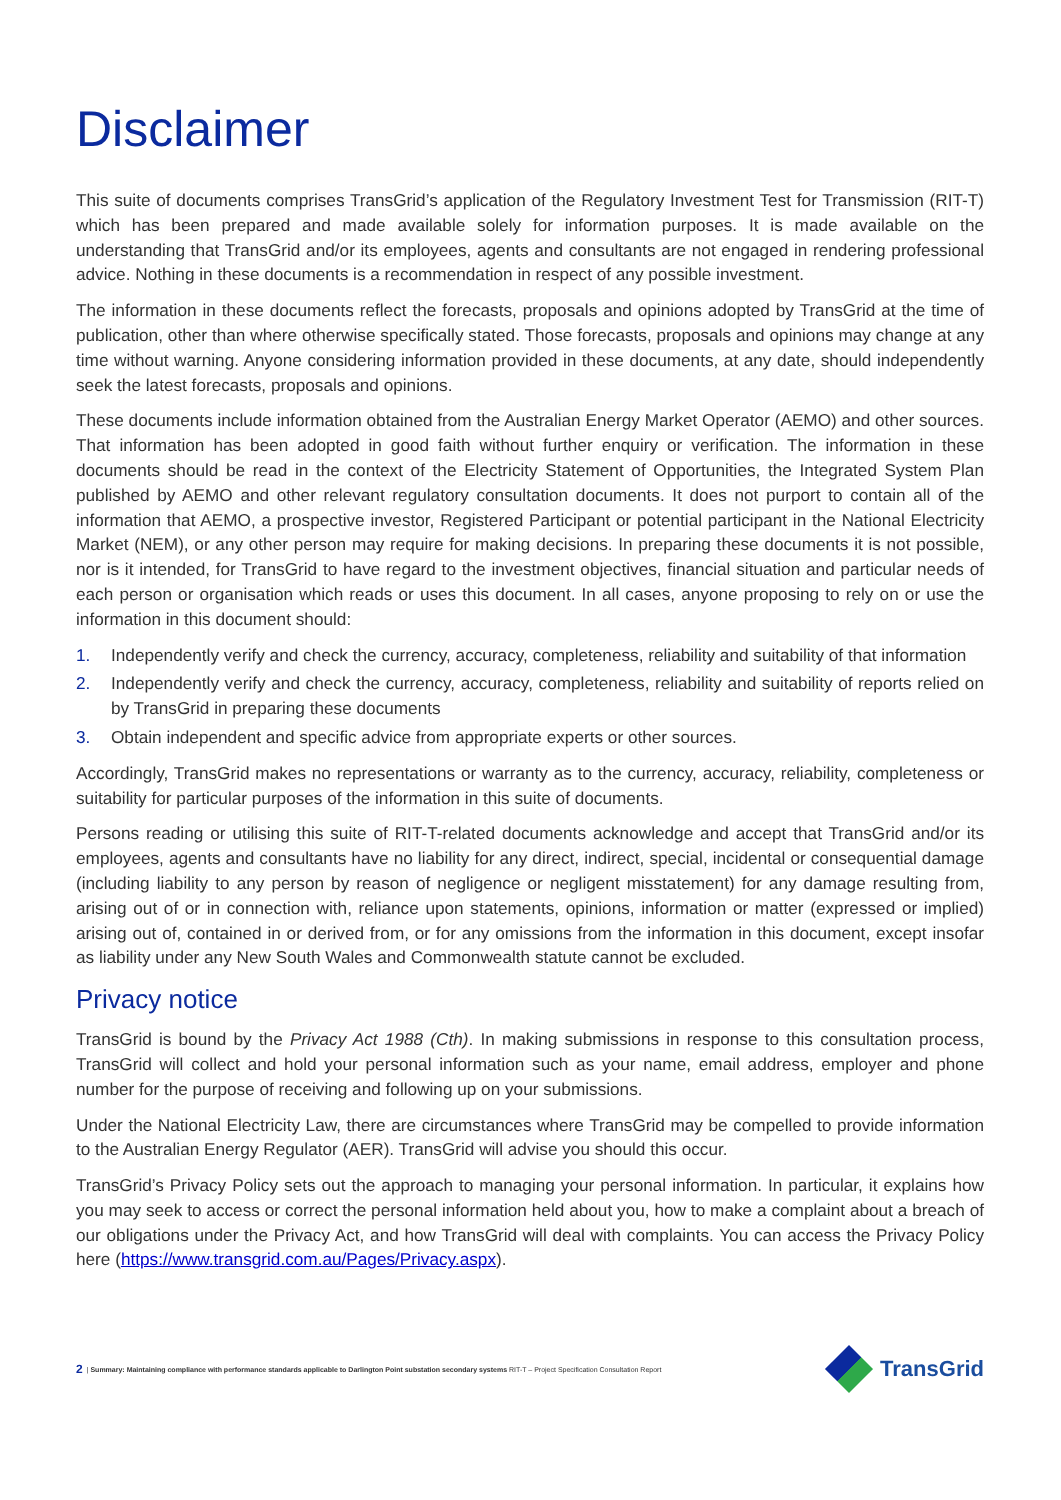Disclaimer
This suite of documents comprises TransGrid’s application of the Regulatory Investment Test for Transmission (RIT-T) which has been prepared and made available solely for information purposes. It is made available on the understanding that TransGrid and/or its employees, agents and consultants are not engaged in rendering professional advice. Nothing in these documents is a recommendation in respect of any possible investment.
The information in these documents reflect the forecasts, proposals and opinions adopted by TransGrid at the time of publication, other than where otherwise specifically stated. Those forecasts, proposals and opinions may change at any time without warning. Anyone considering information provided in these documents, at any date, should independently seek the latest forecasts, proposals and opinions.
These documents include information obtained from the Australian Energy Market Operator (AEMO) and other sources. That information has been adopted in good faith without further enquiry or verification. The information in these documents should be read in the context of the Electricity Statement of Opportunities, the Integrated System Plan published by AEMO and other relevant regulatory consultation documents. It does not purport to contain all of the information that AEMO, a prospective investor, Registered Participant or potential participant in the National Electricity Market (NEM), or any other person may require for making decisions. In preparing these documents it is not possible, nor is it intended, for TransGrid to have regard to the investment objectives, financial situation and particular needs of each person or organisation which reads or uses this document. In all cases, anyone proposing to rely on or use the information in this document should:
1. Independently verify and check the currency, accuracy, completeness, reliability and suitability of that information
2. Independently verify and check the currency, accuracy, completeness, reliability and suitability of reports relied on by TransGrid in preparing these documents
3. Obtain independent and specific advice from appropriate experts or other sources.
Accordingly, TransGrid makes no representations or warranty as to the currency, accuracy, reliability, completeness or suitability for particular purposes of the information in this suite of documents.
Persons reading or utilising this suite of RIT-T-related documents acknowledge and accept that TransGrid and/or its employees, agents and consultants have no liability for any direct, indirect, special, incidental or consequential damage (including liability to any person by reason of negligence or negligent misstatement) for any damage resulting from, arising out of or in connection with, reliance upon statements, opinions, information or matter (expressed or implied) arising out of, contained in or derived from, or for any omissions from the information in this document, except insofar as liability under any New South Wales and Commonwealth statute cannot be excluded.
Privacy notice
TransGrid is bound by the Privacy Act 1988 (Cth). In making submissions in response to this consultation process, TransGrid will collect and hold your personal information such as your name, email address, employer and phone number for the purpose of receiving and following up on your submissions.
Under the National Electricity Law, there are circumstances where TransGrid may be compelled to provide information to the Australian Energy Regulator (AER). TransGrid will advise you should this occur.
TransGrid’s Privacy Policy sets out the approach to managing your personal information. In particular, it explains how you may seek to access or correct the personal information held about you, how to make a complaint about a breach of our obligations under the Privacy Act, and how TransGrid will deal with complaints. You can access the Privacy Policy here (https://www.transgrid.com.au/Pages/Privacy.aspx).
2 | Summary: Maintaining compliance with performance standards applicable to Darlington Point substation secondary systems RIT-T – Project Specification Consultation Report
TransGrid